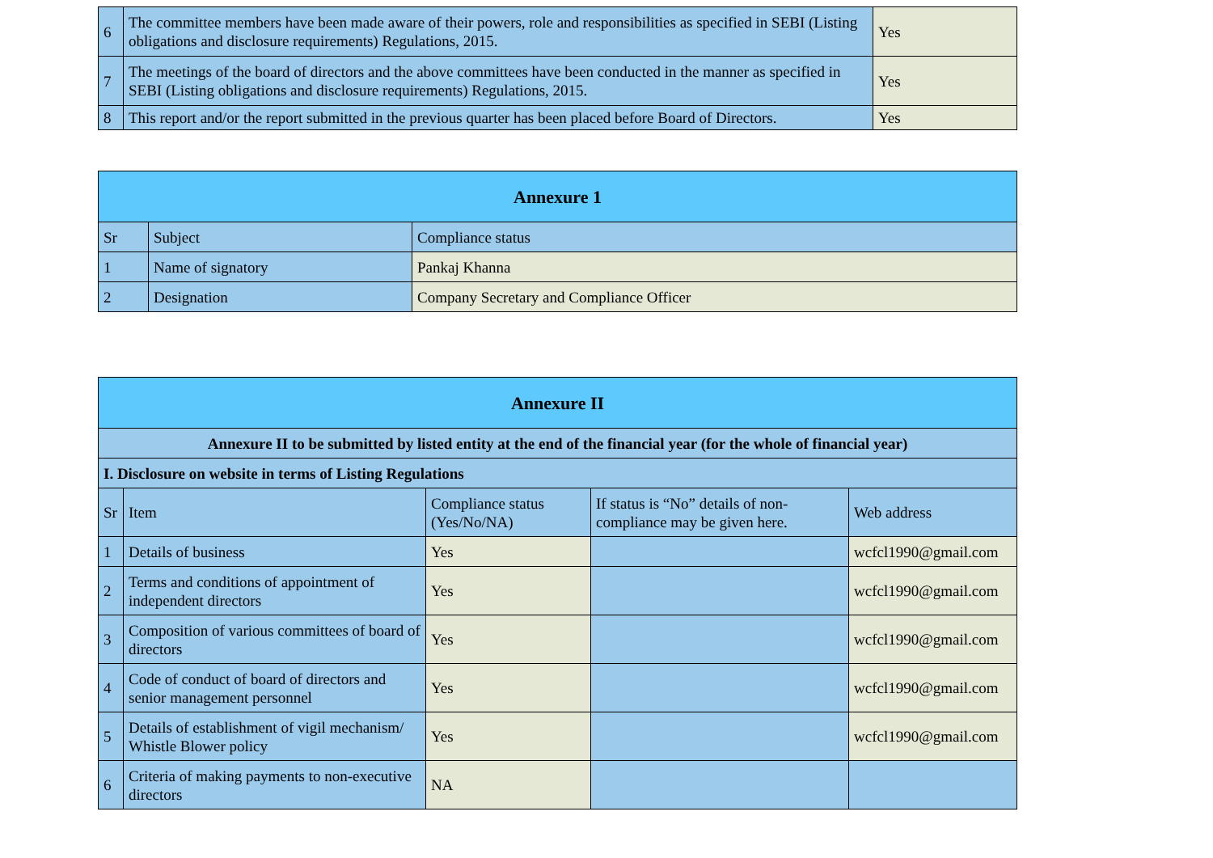| 6 | The committee members have been made aware of their powers, role and responsibilities as specified in SEBI (Listing obligations and disclosure requirements) Regulations, 2015. | Yes |
| 7 | The meetings of the board of directors and the above committees have been conducted in the manner as specified in SEBI (Listing obligations and disclosure requirements) Regulations, 2015. | Yes |
| 8 | This report and/or the report submitted in the previous quarter has been placed before Board of Directors. | Yes |
| Annexure 1 | | |
| --- | --- | --- |
| Sr | Subject | Compliance status |
| 1 | Name of signatory | Pankaj Khanna |
| 2 | Designation | Company Secretary and Compliance Officer |
| Annexure II | | | | |
| --- | --- | --- | --- | --- |
| Annexure II to be submitted by listed entity at the end of the financial year (for the whole of financial year) | | | | |
| I. Disclosure on website in terms of Listing Regulations | | | | |
| Sr | Item | Compliance status (Yes/No/NA) | If status is “No” details of non-compliance may be given here. | Web address |
| 1 | Details of business | Yes | | wcfcl1990@gmail.com |
| 2 | Terms and conditions of appointment of independent directors | Yes | | wcfcl1990@gmail.com |
| 3 | Composition of various committees of board of directors | Yes | | wcfcl1990@gmail.com |
| 4 | Code of conduct of board of directors and senior management personnel | Yes | | wcfcl1990@gmail.com |
| 5 | Details of establishment of vigil mechanism/ Whistle Blower policy | Yes | | wcfcl1990@gmail.com |
| 6 | Criteria of making payments to non-executive directors | NA | | |